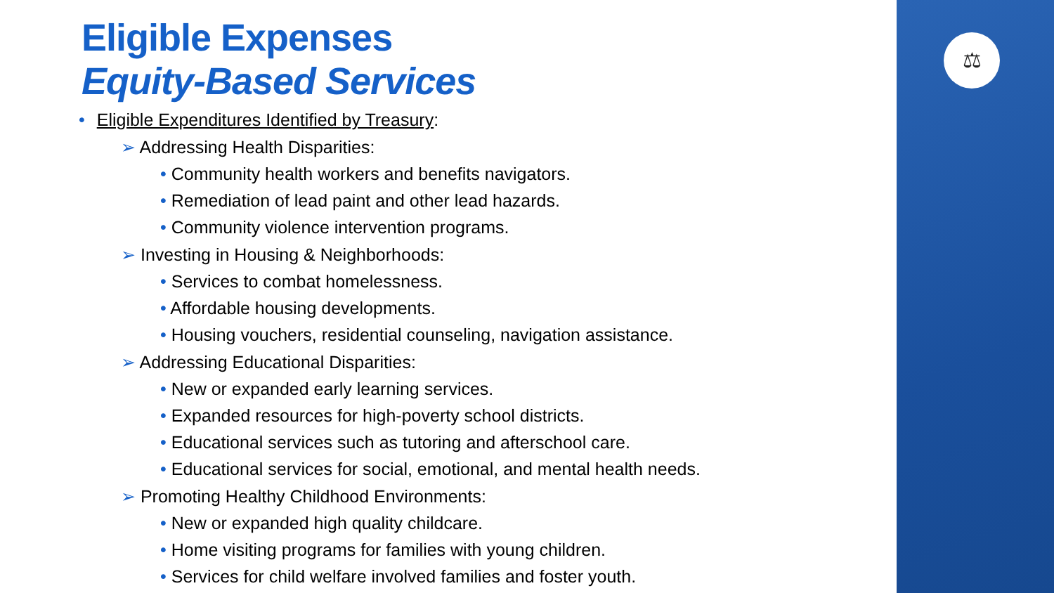⚖
Eligible Expenses
Equity-Based Services
• Eligible Expenditures Identified by Treasury:
➢ Addressing Health Disparities:
• Community health workers and benefits navigators.
• Remediation of lead paint and other lead hazards.
• Community violence intervention programs.
➢ Investing in Housing & Neighborhoods:
• Services to combat homelessness.
• Affordable housing developments.
• Housing vouchers, residential counseling, navigation assistance.
➢ Addressing Educational Disparities:
• New or expanded early learning services.
• Expanded resources for high-poverty school districts.
• Educational services such as tutoring and afterschool care.
• Educational services for social, emotional, and mental health needs.
➢ Promoting Healthy Childhood Environments:
• New or expanded high quality childcare.
• Home visiting programs for families with young children.
• Services for child welfare involved families and foster youth.